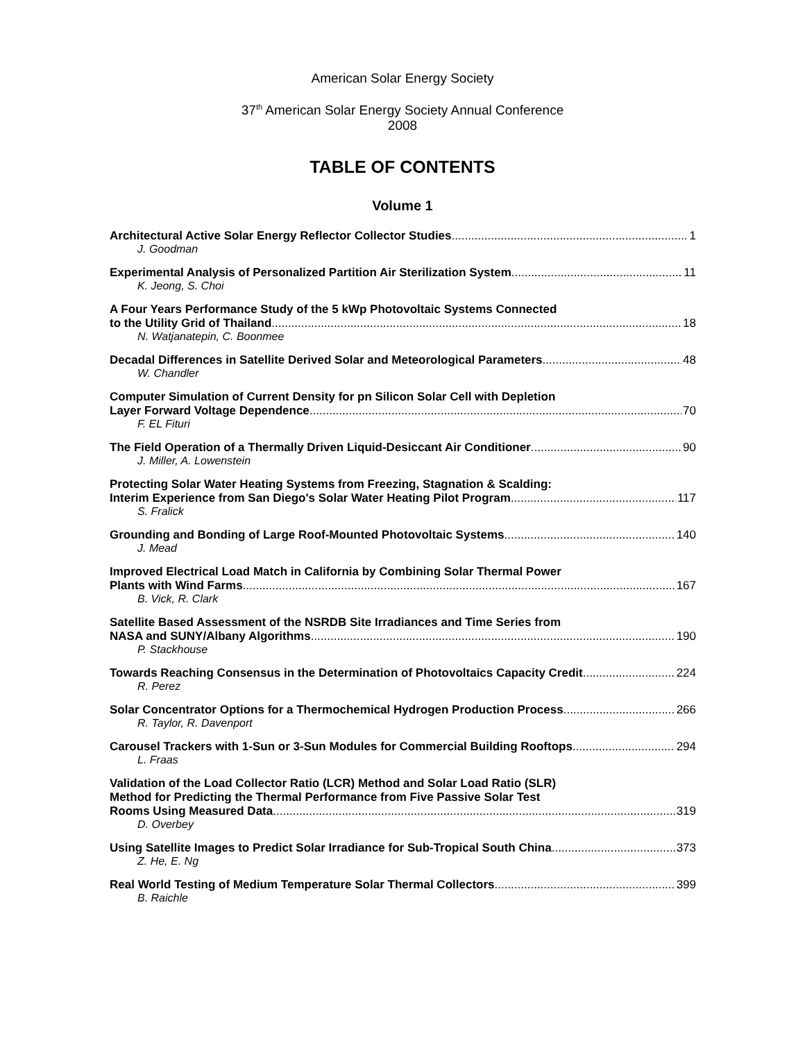American Solar Energy Society
37<sup>th</sup> American Solar Energy Society Annual Conference
2008
TABLE OF CONTENTS
Volume 1
Architectural Active Solar Energy Reflector Collector Studies 1
J. Goodman
Experimental Analysis of Personalized Partition Air Sterilization System 11
K. Jeong, S. Choi
A Four Years Performance Study of the 5 kWp Photovoltaic Systems Connected
to the Utility Grid of Thailand 18
N. Watjanatepin, C. Boonmee
Decadal Differences in Satellite Derived Solar and Meteorological Parameters 48
W. Chandler
Computer Simulation of Current Density for pn Silicon Solar Cell with Depletion
Layer Forward Voltage Dependence 70
F. EL Fituri
The Field Operation of a Thermally Driven Liquid-Desiccant Air Conditioner 90
J. Miller, A. Lowenstein
Protecting Solar Water Heating Systems from Freezing, Stagnation & Scalding:
Interim Experience from San Diego's Solar Water Heating Pilot Program 117
S. Fralick
Grounding and Bonding of Large Roof-Mounted Photovoltaic Systems 140
J. Mead
Improved Electrical Load Match in California by Combining Solar Thermal Power
Plants with Wind Farms 167
B. Vick, R. Clark
Satellite Based Assessment of the NSRDB Site Irradiances and Time Series from
NASA and SUNY/Albany Algorithms 190
P. Stackhouse
Towards Reaching Consensus in the Determination of Photovoltaics Capacity Credit 224
R. Perez
Solar Concentrator Options for a Thermochemical Hydrogen Production Process 266
R. Taylor, R. Davenport
Carousel Trackers with 1-Sun or 3-Sun Modules for Commercial Building Rooftops 294
L. Fraas
Validation of the Load Collector Ratio (LCR) Method and Solar Load Ratio (SLR)
Method for Predicting the Thermal Performance from Five Passive Solar Test
Rooms Using Measured Data 319
D. Overbey
Using Satellite Images to Predict Solar Irradiance for Sub-Tropical South China 373
Z. He, E. Ng
Real World Testing of Medium Temperature Solar Thermal Collectors 399
B. Raichle